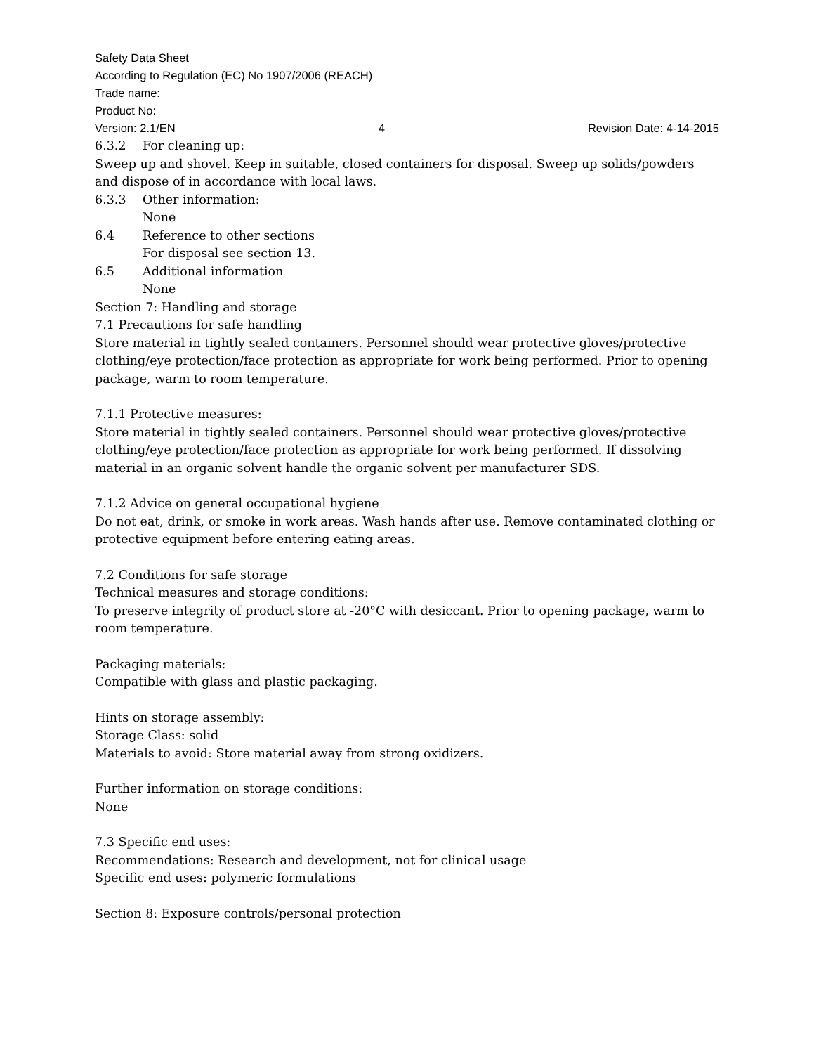Safety Data Sheet
According to Regulation (EC) No 1907/2006 (REACH)
Trade name:
Product No:
Version: 2.1/EN 4 Revision Date: 4-14-2015
6.3.2 For cleaning up:
Sweep up and shovel. Keep in suitable, closed containers for disposal. Sweep up solids/powders and dispose of in accordance with local laws.
6.3.3 Other information:
None
6.4 Reference to other sections
For disposal see section 13.
6.5 Additional information
None
Section 7: Handling and storage
7.1 Precautions for safe handling
Store material in tightly sealed containers. Personnel should wear protective gloves/protective clothing/eye protection/face protection as appropriate for work being performed. Prior to opening package, warm to room temperature.
7.1.1 Protective measures:
Store material in tightly sealed containers. Personnel should wear protective gloves/protective clothing/eye protection/face protection as appropriate for work being performed. If dissolving material in an organic solvent handle the organic solvent per manufacturer SDS.
7.1.2 Advice on general occupational hygiene
Do not eat, drink, or smoke in work areas. Wash hands after use. Remove contaminated clothing or protective equipment before entering eating areas.
7.2 Conditions for safe storage
Technical measures and storage conditions:
To preserve integrity of product store at -20°C with desiccant. Prior to opening package, warm to room temperature.
Packaging materials:
Compatible with glass and plastic packaging.
Hints on storage assembly:
Storage Class: solid
Materials to avoid: Store material away from strong oxidizers.
Further information on storage conditions:
None
7.3 Specific end uses:
Recommendations: Research and development, not for clinical usage
Specific end uses: polymeric formulations
Section 8: Exposure controls/personal protection